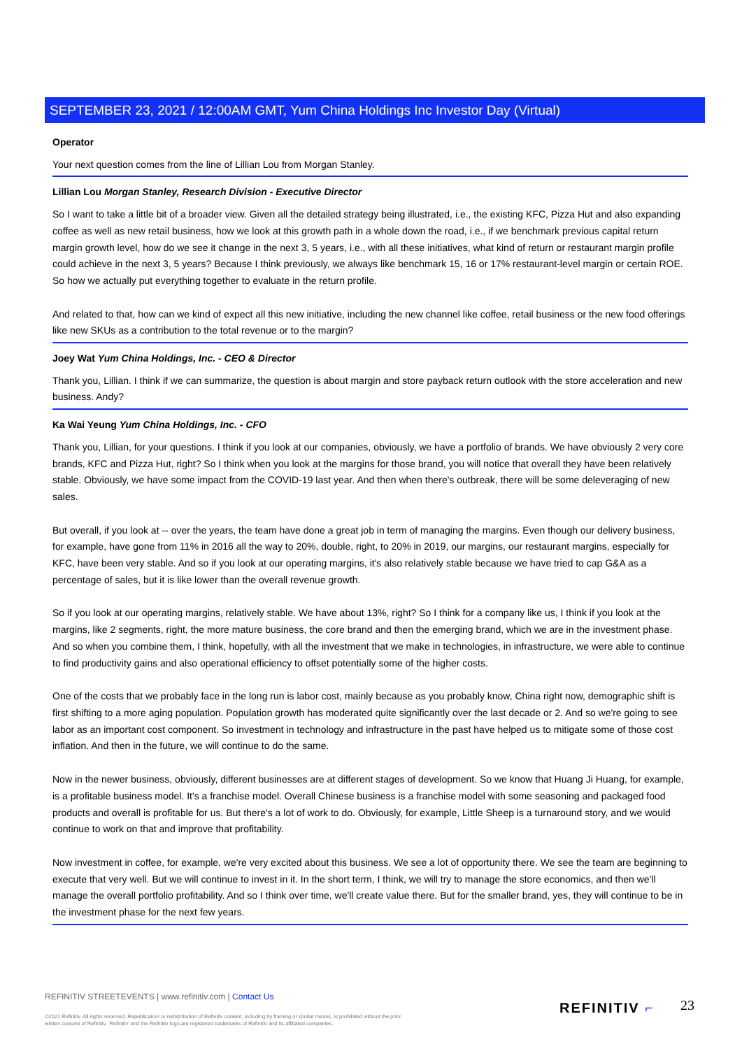SEPTEMBER 23, 2021 / 12:00AM GMT, Yum China Holdings Inc Investor Day (Virtual)
Operator
Your next question comes from the line of Lillian Lou from Morgan Stanley.
Lillian Lou Morgan Stanley, Research Division - Executive Director
So I want to take a little bit of a broader view. Given all the detailed strategy being illustrated, i.e., the existing KFC, Pizza Hut and also expanding coffee as well as new retail business, how we look at this growth path in a whole down the road, i.e., if we benchmark previous capital return margin growth level, how do we see it change in the next 3, 5 years, i.e., with all these initiatives, what kind of return or restaurant margin profile could achieve in the next 3, 5 years? Because I think previously, we always like benchmark 15, 16 or 17% restaurant-level margin or certain ROE. So how we actually put everything together to evaluate in the return profile.
And related to that, how can we kind of expect all this new initiative, including the new channel like coffee, retail business or the new food offerings like new SKUs as a contribution to the total revenue or to the margin?
Joey Wat Yum China Holdings, Inc. - CEO & Director
Thank you, Lillian. I think if we can summarize, the question is about margin and store payback return outlook with the store acceleration and new business. Andy?
Ka Wai Yeung Yum China Holdings, Inc. - CFO
Thank you, Lillian, for your questions. I think if you look at our companies, obviously, we have a portfolio of brands. We have obviously 2 very core brands, KFC and Pizza Hut, right? So I think when you look at the margins for those brand, you will notice that overall they have been relatively stable. Obviously, we have some impact from the COVID-19 last year. And then when there's outbreak, there will be some deleveraging of new sales.
But overall, if you look at -- over the years, the team have done a great job in term of managing the margins. Even though our delivery business, for example, have gone from 11% in 2016 all the way to 20%, double, right, to 20% in 2019, our margins, our restaurant margins, especially for KFC, have been very stable. And so if you look at our operating margins, it's also relatively stable because we have tried to cap G&A as a percentage of sales, but it is like lower than the overall revenue growth.
So if you look at our operating margins, relatively stable. We have about 13%, right? So I think for a company like us, I think if you look at the margins, like 2 segments, right, the more mature business, the core brand and then the emerging brand, which we are in the investment phase. And so when you combine them, I think, hopefully, with all the investment that we make in technologies, in infrastructure, we were able to continue to find productivity gains and also operational efficiency to offset potentially some of the higher costs.
One of the costs that we probably face in the long run is labor cost, mainly because as you probably know, China right now, demographic shift is first shifting to a more aging population. Population growth has moderated quite significantly over the last decade or 2. And so we're going to see labor as an important cost component. So investment in technology and infrastructure in the past have helped us to mitigate some of those cost inflation. And then in the future, we will continue to do the same.
Now in the newer business, obviously, different businesses are at different stages of development. So we know that Huang Ji Huang, for example, is a profitable business model. It's a franchise model. Overall Chinese business is a franchise model with some seasoning and packaged food products and overall is profitable for us. But there's a lot of work to do. Obviously, for example, Little Sheep is a turnaround story, and we would continue to work on that and improve that profitability.
Now investment in coffee, for example, we're very excited about this business. We see a lot of opportunity there. We see the team are beginning to execute that very well. But we will continue to invest in it. In the short term, I think, we will try to manage the store economics, and then we'll manage the overall portfolio profitability. And so I think over time, we'll create value there. But for the smaller brand, yes, they will continue to be in the investment phase for the next few years.
REFINITIV STREETEVENTS | www.refinitiv.com | Contact Us
©2021 Refinitiv. All rights reserved. Republication or redistribution of Refinitiv content, including by framing or similar means, is prohibited without the prior written consent of Refinitiv. 'Refinitiv' and the Refinitiv logo are registered trademarks of Refinitiv and its affiliated companies.
REFINITIV ⌐ 23